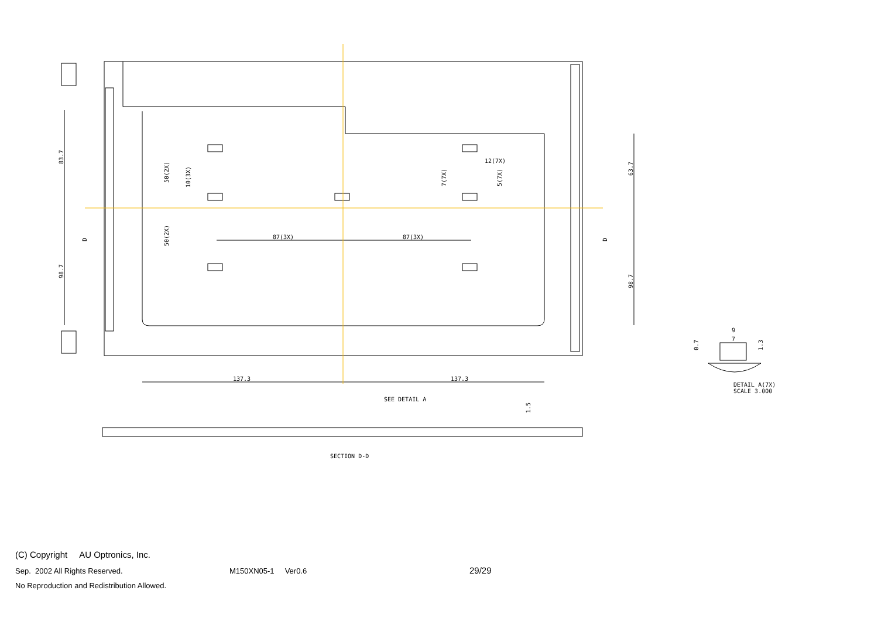137.3
137.3
87(3X)
87(3X)
12(7X)
83.7
98.7
63.7
98.7
50(2X)
50(2X)
10(3X)
7(7X)
5(7X)
D
D
1.5
SEE DETAIL A
SECTION D-D
9
7
0.7
1.3
DETAIL A(7X)
SCALE 3.000
(C) Copyright AU Optronics, Inc.
Sep. 2002 All Rights Reserved. M150XN05-1 Ver0.6 29/29
No Reproduction and Redistribution Allowed.